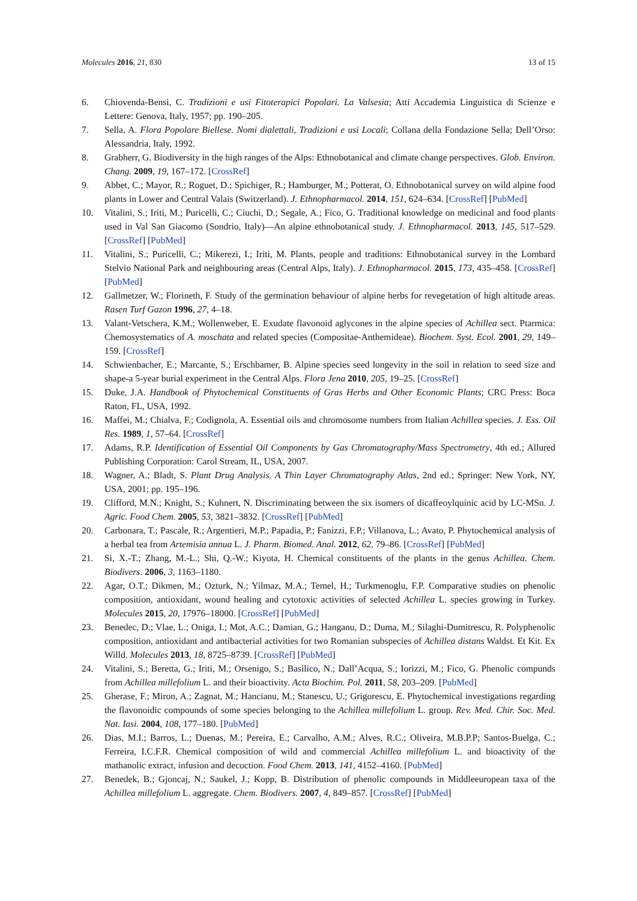Molecules 2016, 21, 830 13 of 15
6. Chiovenda-Bensi, C. Tradizioni e usi Fitoterapici Popolari. La Valsesia; Atti Accademia Linguistica di Scienze e Lettere: Genova, Italy, 1957; pp. 190–205.
7. Sella, A. Flora Popolare Biellese. Nomi dialettali, Tradizioni e usi Locali; Collana della Fondazione Sella; Dell’Orso: Alessandria, Italy, 1992.
8. Grabherr, G. Biodiversity in the high ranges of the Alps: Ethnobotanical and climate change perspectives. Glob. Environ. Chang. 2009, 19, 167–172. [CrossRef]
9. Abbet, C.; Mayor, R.; Roguet, D.; Spichiger, R.; Hamburger, M.; Potterat, O. Ethnobotanical survey on wild alpine food plants in Lower and Central Valais (Switzerland). J. Ethnopharmacol. 2014, 151, 624–634. [CrossRef] [PubMed]
10. Vitalini, S.; Iriti, M.; Puricelli, C.; Ciuchi, D.; Segale, A.; Fico, G. Traditional knowledge on medicinal and food plants used in Val San Giacomo (Sondrio, Italy)—An alpine ethnobotanical study. J. Ethnopharmacol. 2013, 145, 517–529. [CrossRef] [PubMed]
11. Vitalini, S.; Puricelli, C.; Mikerezi, I.; Iriti, M. Plants, people and traditions: Ethnobotanical survey in the Lombard Stelvio National Park and neighbouring areas (Central Alps, Italy). J. Ethnopharmacol. 2015, 173, 435–458. [CrossRef] [PubMed]
12. Gallmetzer, W.; Florineth, F. Study of the germination behaviour of alpine herbs for revegetation of high altitude areas. Rasen Turf Gazon 1996, 27, 4–18.
13. Valant-Vetschera, K.M.; Wollenweber, E. Exudate flavonoid aglycones in the alpine species of Achillea sect. Ptarmica: Chemosystematics of A. moschata and related species (Compositae-Anthemideae). Biochem. Syst. Ecol. 2001, 29, 149–159. [CrossRef]
14. Schwienbacher, E.; Marcante, S.; Erschbamer, B. Alpine species seed longevity in the soil in relation to seed size and shape-a 5-year burial experiment in the Central Alps. Flora Jena 2010, 205, 19–25. [CrossRef]
15. Duke, J.A. Handbook of Phytochemical Constituents of Gras Herbs and Other Economic Plants; CRC Press: Boca Raton, FL, USA, 1992.
16. Maffei, M.; Chialva, F.; Codignola, A. Essential oils and chromosome numbers from Italian Achillea species. J. Ess. Oil Res. 1989, 1, 57–64. [CrossRef]
17. Adams, R.P. Identification of Essential Oil Components by Gas Chromatography/Mass Spectrometry, 4th ed.; Allured Publishing Corporation: Carol Stream, IL, USA, 2007.
18. Wagner, A.; Bladt, S. Plant Drug Analysis. A Thin Layer Chromatography Atlas, 2nd ed.; Springer: New York, NY, USA, 2001; pp. 195–196.
19. Clifford, M.N.; Knight, S.; Kuhnert, N. Discriminating between the six isomers of dicaffeoylquinic acid by LC-MSn. J. Agric. Food Chem. 2005, 53, 3821–3832. [CrossRef] [PubMed]
20. Carbonara, T.; Pascale, R.; Argentieri, M.P.; Papadia, P.; Fanizzi, F.P.; Villanova, L.; Avato, P. Phytochemical analysis of a herbal tea from Artemisia annua L. J. Pharm. Biomed. Anal. 2012, 62, 79–86. [CrossRef] [PubMed]
21. Si, X.-T.; Zhang, M.-L.; Shi, Q.-W.; Kiyota, H. Chemical constituents of the plants in the genus Achillea. Chem. Biodivers. 2006, 3, 1163–1180.
22. Agar, O.T.; Dikmen, M.; Ozturk, N.; Yilmaz, M.A.; Temel, H.; Turkmenoglu, F.P. Comparative studies on phenolic composition, antioxidant, wound healing and cytotoxic activities of selected Achillea L. species growing in Turkey. Molecules 2015, 20, 17976–18000. [CrossRef] [PubMed]
23. Benedec, D.; Vlae, L.; Oniga, I.; Mot, A.C.; Damian, G.; Hanganu, D.; Duma, M.; Silaghi-Dumitrescu, R. Polyphenolic composition, antioxidant and antibacterial activities for two Romanian subspecies of Achillea distans Waldst. Et Kit. Ex Willd. Molecules 2013, 18, 8725–8739. [CrossRef] [PubMed]
24. Vitalini, S.; Beretta, G.; Iriti, M.; Orsenigo, S.; Basilico, N.; Dall’Acqua, S.; Iorizzi, M.; Fico, G. Phenolic compunds from Achillea millefolium L. and their bioactivity. Acta Biochim. Pol. 2011, 58, 203–209. [PubMed]
25. Gherase, F.; Miron, A.; Zagnat, M.; Hancianu, M.; Stanescu, U.; Grigorescu, E. Phytochemical investigations regarding the flavonoidic compounds of some species belonging to the Achillea millefolium L. group. Rev. Med. Chir. Soc. Med. Nat. Iasi. 2004, 108, 177–180. [PubMed]
26. Dias, M.I.; Barros, L.; Duenas, M.; Pereira, E.; Carvalho, A.M.; Alves, R.C.; Oliveira, M.B.P.P; Santos-Buelga, C.; Ferreira, I.C.F.R. Chemical composition of wild and commercial Achillea millefolium L. and bioactivity of the mathanolic extract, infusion and decoction. Food Chem. 2013, 141, 4152–4160. [PubMed]
27. Benedek, B.; Gjoncaj, N.; Saukel, J.; Kopp, B. Distribution of phenolic compounds in Middleeuropean taxa of the Achillea millefolium L. aggregate. Chem. Biodivers. 2007, 4, 849–857. [CrossRef] [PubMed]